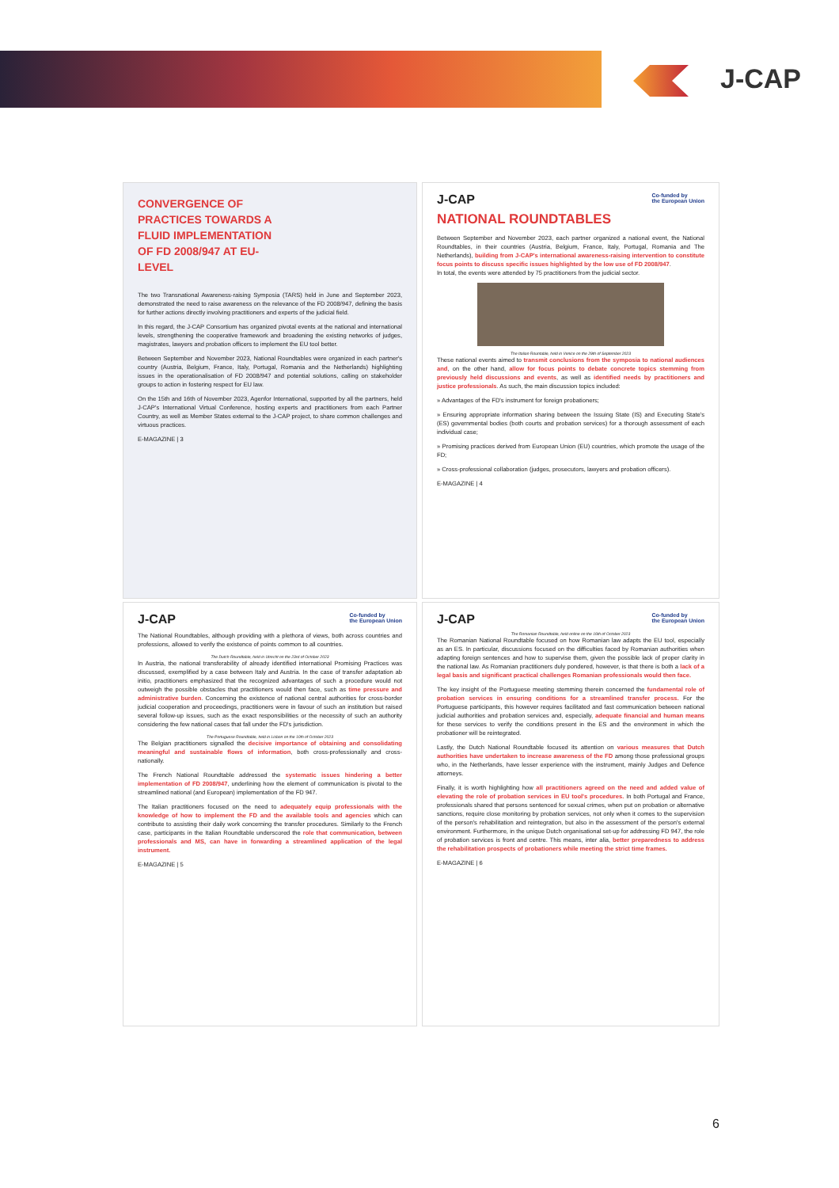J-CAP
CONVERGENCE OF
PRACTICES TOWARDS A
FLUID IMPLEMENTATION
OF FD 2008/947 AT EU-
LEVEL
The two Transnational Awareness-raising Symposia (TARS) held in June and September 2023, demonstrated the need to raise awareness on the relevance of the FD 2008/947, defining the basis for further actions directly involving practitioners and experts of the judicial field.
In this regard, the J-CAP Consortium has organized pivotal events at the national and international levels, strengthening the cooperative framework and broadening the existing networks of judges, magistrates, lawyers and probation officers to implement the EU tool better.
Between September and November 2023, National Roundtables were organized in each partner's country (Austria, Belgium, France, Italy, Portugal, Romania and the Netherlands) highlighting issues in the operationalisation of FD 2008/947 and potential solutions, calling on stakeholder groups to action in fostering respect for EU law.
On the 15th and 16th of November 2023, Agenfor International, supported by all the partners, held J-CAP's International Virtual Conference, hosting experts and practitioners from each Partner Country, as well as Member States external to the J-CAP project, to share common challenges and virtuous practices.
E-MAGAZINE | 3
J-CAP Co-funded by
the European Union
NATIONAL ROUNDTABLES
Between September and November 2023, each partner organized a national event, the National Roundtables, in their countries (Austria, Belgium, France, Italy, Portugal, Romania and The Netherlands), building from J-CAP's international awareness-raising intervention to constitute focus points to discuss specific issues highlighted by the low use of FD 2008/947.
In total, the events were attended by 75 practitioners from the judicial sector.
The Italian Rountable, held in Venice on the 29th of September 2023
These national events aimed to transmit conclusions from the symposia to national audiences and, on the other hand, allow for focus points to debate concrete topics stemming from previously held discussions and events, as well as identified needs by practitioners and justice professionals. As such, the main discussion topics included:
» Advantages of the FD's instrument for foreign probationers;
» Ensuring appropriate information sharing between the Issuing State (IS) and Executing State's (ES) governmental bodies (both courts and probation services) for a thorough assessment of each individual case;
» Promising practices derived from European Union (EU) countries, which promote the usage of the FD;
» Cross-professional collaboration (judges, prosecutors, lawyers and probation officers).
E-MAGAZINE | 4
J-CAP Co-funded by
the European Union
The National Roundtables, although providing with a plethora of views, both across countries and professions, allowed to verify the existence of points common to all countries.
The Dutch Roundtable, held in Utrecht on the 23rd of October 2023
In Austria, the national transferability of already identified international Promising Practices was discussed, exemplified by a case between Italy and Austria. In the case of transfer adaptation ab initio, practitioners emphasized that the recognized advantages of such a procedure would not outweigh the possible obstacles that practitioners would then face, such as time pressure and administrative burden. Concerning the existence of national central authorities for cross-border judicial cooperation and proceedings, practitioners were in favour of such an institution but raised several follow-up issues, such as the exact responsibilities or the necessity of such an authority considering the few national cases that fall under the FD's jurisdiction.
The Portuguese Roundtable, held in Lisbon on the 10th of October 2023
The Belgian practitioners signalled the decisive importance of obtaining and consolidating meaningful and sustainable flows of information, both cross-professionally and cross-nationally.
The French National Roundtable addressed the systematic issues hindering a better implementation of FD 2008/947, underlining how the element of communication is pivotal to the streamlined national (and European) implementation of the FD 947.
The Italian practitioners focused on the need to adequately equip professionals with the knowledge of how to implement the FD and the available tools and agencies which can contribute to assisting their daily work concerning the transfer procedures. Similarly to the French case, participants in the Italian Roundtable underscored the role that communication, between professionals and MS, can have in forwarding a streamlined application of the legal instrument.
E-MAGAZINE | 5
J-CAP Co-funded by
the European Union
The Romanian Roundtable, held online on the 16th of October 2023
The Romanian National Roundtable focused on how Romanian law adapts the EU tool, especially as an ES. In particular, discussions focused on the difficulties faced by Romanian authorities when adapting foreign sentences and how to supervise them, given the possible lack of proper clarity in the national law. As Romanian practitioners duly pondered, however, is that there is both a lack of a legal basis and significant practical challenges Romanian professionals would then face.
The key insight of the Portuguese meeting stemming therein concerned the fundamental role of probation services in ensuring conditions for a streamlined transfer process. For the Portuguese participants, this however requires facilitated and fast communication between national judicial authorities and probation services and, especially, adequate financial and human means for these services to verify the conditions present in the ES and the environment in which the probationer will be reintegrated.
Lastly, the Dutch National Roundtable focused its attention on various measures that Dutch authorities have undertaken to increase awareness of the FD among those professional groups who, in the Netherlands, have lesser experience with the instrument, mainly Judges and Defence attorneys.
Finally, it is worth highlighting how all practitioners agreed on the need and added value of elevating the role of probation services in EU tool's procedures. In both Portugal and France, professionals shared that persons sentenced for sexual crimes, when put on probation or alternative sanctions, require close monitoring by probation services, not only when it comes to the supervision of the person's rehabilitation and reintegration, but also in the assessment of the person's external environment. Furthermore, in the unique Dutch organisational set-up for addressing FD 947, the role of probation services is front and centre. This means, inter alia, better preparedness to address the rehabilitation prospects of probationers while meeting the strict time frames.
E-MAGAZINE | 6
6